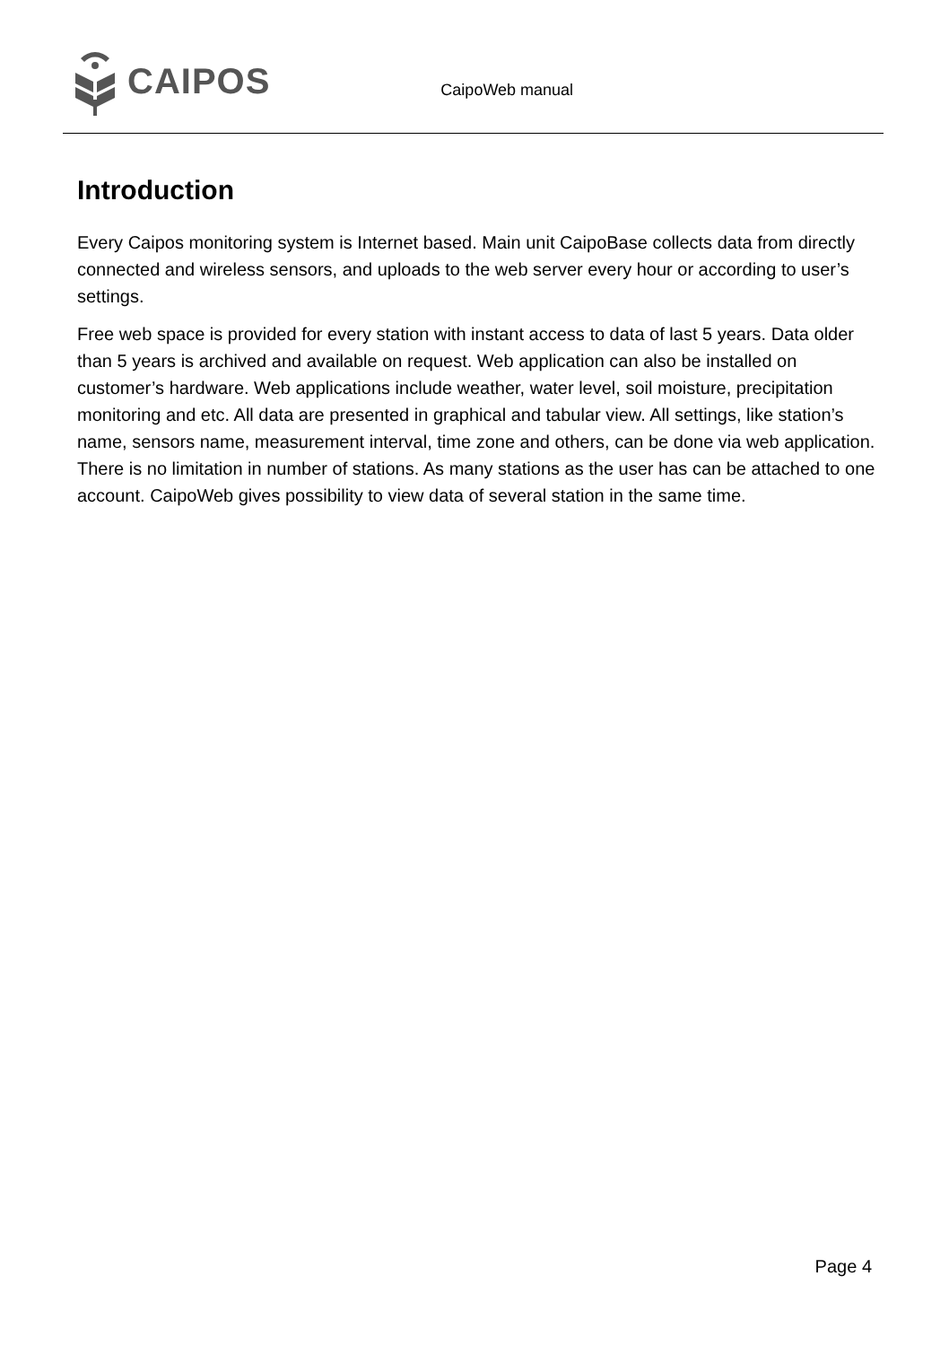CAIPOS
CaipoWeb manual
Introduction
Every Caipos monitoring system is Internet based. Main unit CaipoBase collects data from directly connected and wireless sensors, and uploads to the web server every hour or according to user’s settings.
Free web space is provided for every station with instant access to data of last 5 years. Data older than 5 years is archived and available on request. Web application can also be installed on customer’s hardware. Web applications include weather, water level, soil moisture, precipitation monitoring and etc. All data are presented in graphical and tabular view. All settings, like station’s name, sensors name, measurement interval, time zone and others, can be done via web application. There is no limitation in number of stations. As many stations as the user has can be attached to one account. CaipoWeb gives possibility to view data of several station in the same time.
Page 4